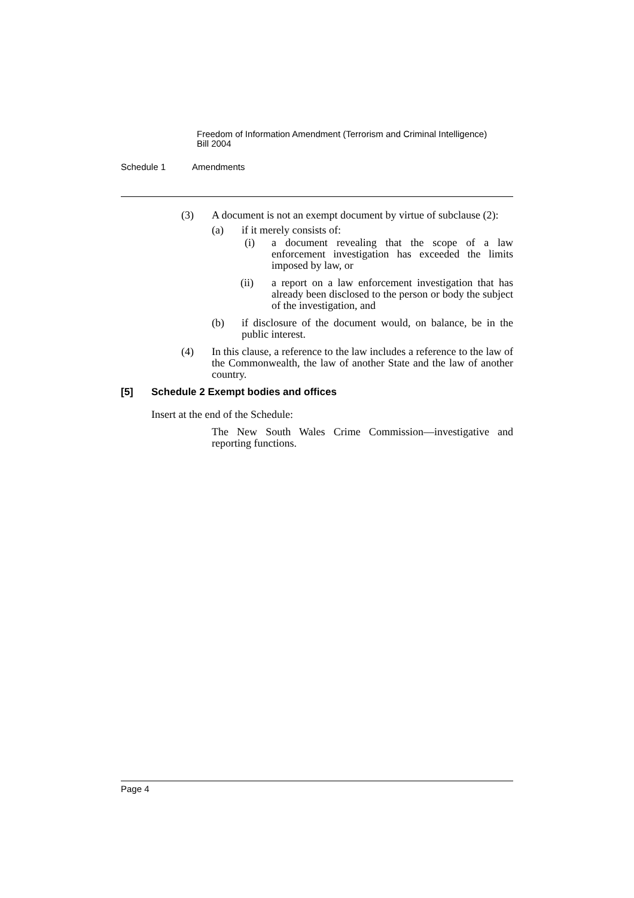Freedom of Information Amendment (Terrorism and Criminal Intelligence)
Bill 2004
Schedule 1 Amendments
(3) A document is not an exempt document by virtue of subclause (2):
(a) if it merely consists of:
(i) a document revealing that the scope of a law enforcement investigation has exceeded the limits imposed by law, or
(ii) a report on a law enforcement investigation that has already been disclosed to the person or body the subject of the investigation, and
(b) if disclosure of the document would, on balance, be in the public interest.
(4) In this clause, a reference to the law includes a reference to the law of the Commonwealth, the law of another State and the law of another country.
[5] Schedule 2 Exempt bodies and offices
Insert at the end of the Schedule:
The New South Wales Crime Commission—investigative and reporting functions.
Page 4